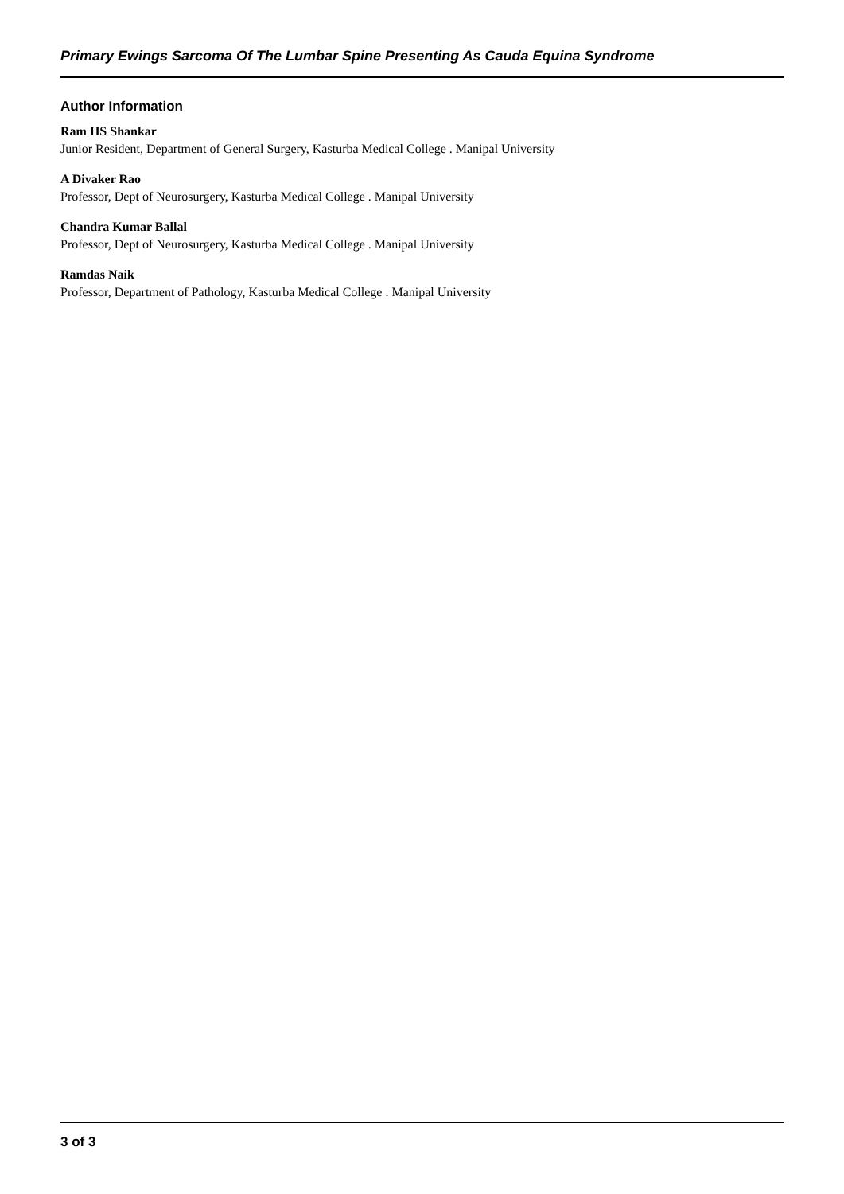Primary Ewings Sarcoma Of The Lumbar Spine Presenting As Cauda Equina Syndrome
Author Information
Ram HS Shankar
Junior Resident, Department of General Surgery, Kasturba Medical College . Manipal University
A Divaker Rao
Professor, Dept of Neurosurgery, Kasturba Medical College . Manipal University
Chandra Kumar Ballal
Professor, Dept of Neurosurgery, Kasturba Medical College . Manipal University
Ramdas Naik
Professor, Department of Pathology, Kasturba Medical College . Manipal University
3 of 3